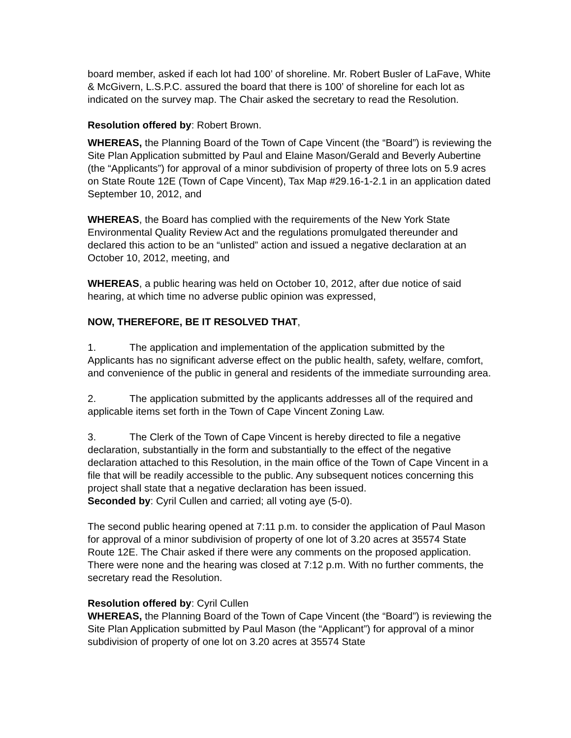board member, asked if each lot had 100’ of shoreline. Mr. Robert Busler of LaFave, White & McGivern, L.S.P.C. assured the board that there is 100’ of shoreline for each lot as indicated on the survey map. The Chair asked the secretary to read the Resolution.
Resolution offered by: Robert Brown.
WHEREAS, the Planning Board of the Town of Cape Vincent (the “Board”) is reviewing the Site Plan Application submitted by Paul and Elaine Mason/Gerald and Beverly Aubertine (the “Applicants”) for approval of a minor subdivision of property of three lots on 5.9 acres on State Route 12E (Town of Cape Vincent), Tax Map #29.16-1-2.1 in an application dated September 10, 2012, and
WHEREAS, the Board has complied with the requirements of the New York State Environmental Quality Review Act and the regulations promulgated thereunder and declared this action to be an “unlisted” action and issued a negative declaration at an October 10, 2012, meeting, and
WHEREAS, a public hearing was held on October 10, 2012, after due notice of said hearing, at which time no adverse public opinion was expressed,
NOW, THEREFORE, BE IT RESOLVED THAT,
1. The application and implementation of the application submitted by the Applicants has no significant adverse effect on the public health, safety, welfare, comfort, and convenience of the public in general and residents of the immediate surrounding area.
2. The application submitted by the applicants addresses all of the required and applicable items set forth in the Town of Cape Vincent Zoning Law.
3. The Clerk of the Town of Cape Vincent is hereby directed to file a negative declaration, substantially in the form and substantially to the effect of the negative declaration attached to this Resolution, in the main office of the Town of Cape Vincent in a file that will be readily accessible to the public. Any subsequent notices concerning this project shall state that a negative declaration has been issued.
Seconded by: Cyril Cullen and carried; all voting aye (5-0).
The second public hearing opened at 7:11 p.m. to consider the application of Paul Mason for approval of a minor subdivision of property of one lot of 3.20 acres at 35574 State Route 12E. The Chair asked if there were any comments on the proposed application. There were none and the hearing was closed at 7:12 p.m. With no further comments, the secretary read the Resolution.
Resolution offered by: Cyril Cullen
WHEREAS, the Planning Board of the Town of Cape Vincent (the “Board”) is reviewing the Site Plan Application submitted by Paul Mason (the “Applicant”) for approval of a minor subdivision of property of one lot on 3.20 acres at 35574 State